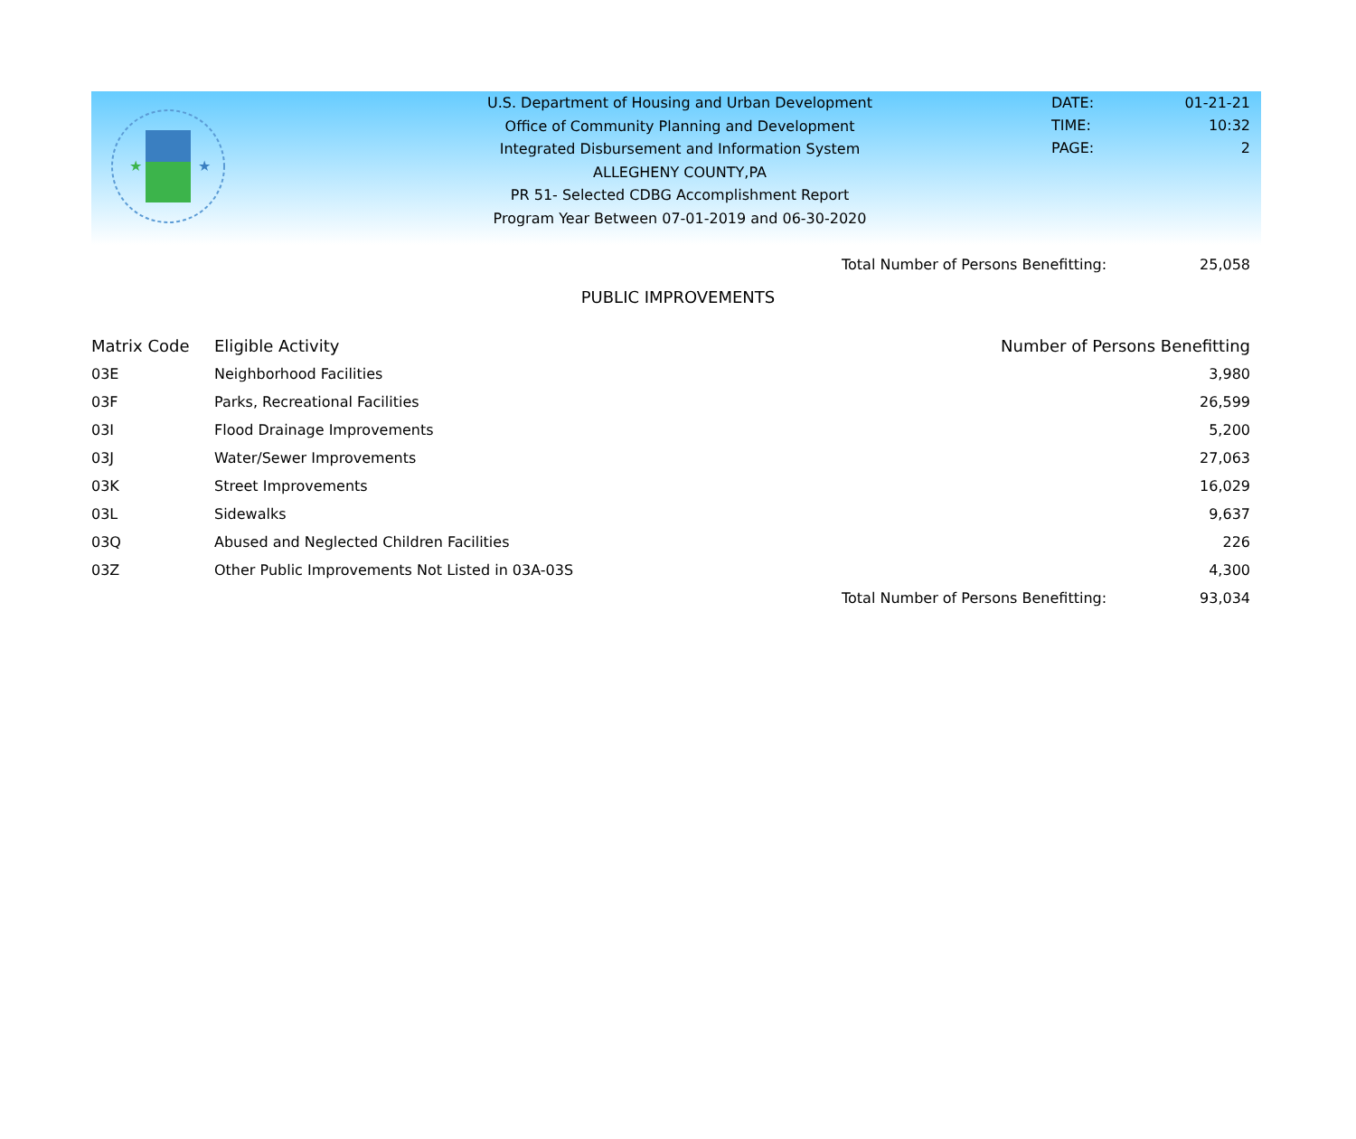★
★
U.S. Department of Housing and Urban Development
Office of Community Planning and Development
Integrated Disbursement and Information System
ALLEGHENY COUNTY,PA
PR 51- Selected CDBG Accomplishment Report
Program Year Between 07-01-2019 and 06-30-2020
DATE: 01-21-21
TIME: 10:32
PAGE: 2
| | Total Number of Persons Benefitting: | 25,058 |
PUBLIC IMPROVEMENTS
| Matrix Code | Eligible Activity | Number of Persons Benefitting |
| --- | --- | --- |
| 03E | Neighborhood Facilities | 3,980 |
| 03F | Parks, Recreational Facilities | 26,599 |
| 03I | Flood Drainage Improvements | 5,200 |
| 03J | Water/Sewer Improvements | 27,063 |
| 03K | Street Improvements | 16,029 |
| 03L | Sidewalks | 9,637 |
| 03Q | Abused and Neglected Children Facilities | 226 |
| 03Z | Other Public Improvements Not Listed in 03A-03S | 4,300 |
| | Total Number of Persons Benefitting: | 93,034 |